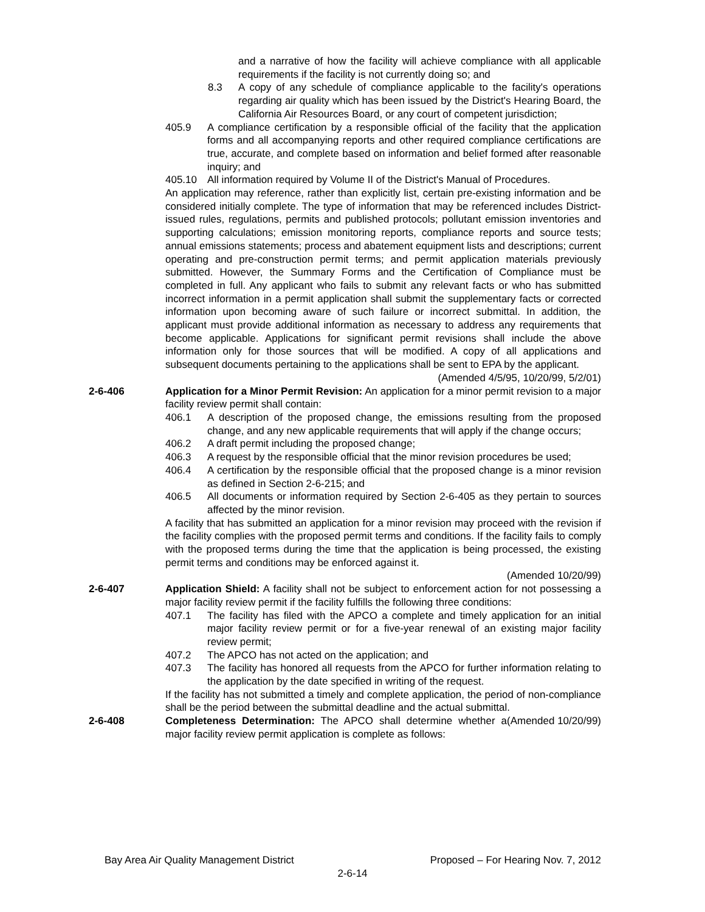and a narrative of how the facility will achieve compliance with all applicable requirements if the facility is not currently doing so; and
8.3 A copy of any schedule of compliance applicable to the facility's operations regarding air quality which has been issued by the District's Hearing Board, the California Air Resources Board, or any court of competent jurisdiction;
405.9 A compliance certification by a responsible official of the facility that the application forms and all accompanying reports and other required compliance certifications are true, accurate, and complete based on information and belief formed after reasonable inquiry; and
405.10 All information required by Volume II of the District's Manual of Procedures.
An application may reference, rather than explicitly list, certain pre-existing information and be considered initially complete. The type of information that may be referenced includes District-issued rules, regulations, permits and published protocols; pollutant emission inventories and supporting calculations; emission monitoring reports, compliance reports and source tests; annual emissions statements; process and abatement equipment lists and descriptions; current operating and pre-construction permit terms; and permit application materials previously submitted. However, the Summary Forms and the Certification of Compliance must be completed in full. Any applicant who fails to submit any relevant facts or who has submitted incorrect information in a permit application shall submit the supplementary facts or corrected information upon becoming aware of such failure or incorrect submittal. In addition, the applicant must provide additional information as necessary to address any requirements that become applicable. Applications for significant permit revisions shall include the above information only for those sources that will be modified. A copy of all applications and subsequent documents pertaining to the applications shall be sent to EPA by the applicant.
(Amended 4/5/95, 10/20/99, 5/2/01)
2-6-406 Application for a Minor Permit Revision: An application for a minor permit revision to a major facility review permit shall contain:
406.1 A description of the proposed change, the emissions resulting from the proposed change, and any new applicable requirements that will apply if the change occurs;
406.2 A draft permit including the proposed change;
406.3 A request by the responsible official that the minor revision procedures be used;
406.4 A certification by the responsible official that the proposed change is a minor revision as defined in Section 2-6-215; and
406.5 All documents or information required by Section 2-6-405 as they pertain to sources affected by the minor revision.
A facility that has submitted an application for a minor revision may proceed with the revision if the facility complies with the proposed permit terms and conditions. If the facility fails to comply with the proposed terms during the time that the application is being processed, the existing permit terms and conditions may be enforced against it.
(Amended 10/20/99)
2-6-407 Application Shield: A facility shall not be subject to enforcement action for not possessing a major facility review permit if the facility fulfills the following three conditions:
407.1 The facility has filed with the APCO a complete and timely application for an initial major facility review permit or for a five-year renewal of an existing major facility review permit;
407.2 The APCO has not acted on the application; and
407.3 The facility has honored all requests from the APCO for further information relating to the application by the date specified in writing of the request.
If the facility has not submitted a timely and complete application, the period of non-compliance shall be the period between the submittal deadline and the actual submittal. (Amended 10/20/99)
2-6-408 Completeness Determination: The APCO shall determine whether a major facility review permit application is complete as follows:
Bay Area Air Quality Management District Proposed – For Hearing Nov. 7, 2012
2-6-14